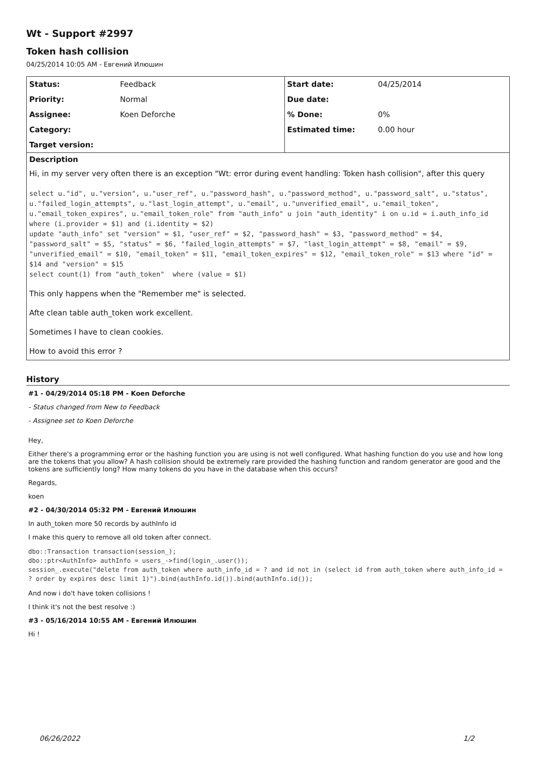Wt - Support #2997
Token hash collision
04/25/2014 10:05 AM - Евгений Илюшин
| Status: | Feedback | Start date: | 04/25/2014 |
| Priority: | Normal | Due date: | |
| Assignee: | Koen Deforche | % Done: | 0% |
| Category: | | Estimated time: | 0.00 hour |
| Target version: | | | |
Description
Hi, in my server very often there is an exception "Wt: error during event handling: Token hash collision", after this query
select u."id", u."version", u."user_ref", u."password_hash", u."password_method", u."password_salt", u."status", u."failed_login_attempts", u."last_login_attempt", u."email", u."unverified_email", u."email_token", u."email_token_expires", u."email_token_role" from "auth_info" u join "auth_identity" i on u.id = i.auth_info_id where (i.provider = $1) and (i.identity = $2)
update "auth_info" set "version" = $1, "user_ref" = $2, "password_hash" = $3, "password_method" = $4, "password_salt" = $5, "status" = $6, "failed_login_attempts" = $7, "last_login_attempt" = $8, "email" = $9, "unverified_email" = $10, "email_token" = $11, "email_token_expires" = $12, "email_token_role" = $13 where "id" = $14 and "version" = $15
select count(1) from "auth_token"  where (value = $1)
This only happens when the "Remember me" is selected.
Afte clean table auth_token work excellent.
Sometimes I have to clean cookies.
How to avoid this error ?
History
#1 - 04/29/2014 05:18 PM - Koen Deforche
- Status changed from New to Feedback
- Assignee set to Koen Deforche
Hey,
Either there's a programming error or the hashing function you are using is not well configured. What hashing function do you use and how long are the tokens that you allow? A hash collision should be extremely rare provided the hashing function and random generator are good and the tokens are sufficiently long? How many tokens do you have in the database when this occurs?
Regards,
koen
#2 - 04/30/2014 05:32 PM - Евгений Илюшин
In auth_token more 50 records by authInfo id
I make this query to remove all old token after connect.
dbo::Transaction transaction(session_);
dbo::ptr<AuthInfo> authInfo = users_->find(login_.user());
session_.execute("delete from auth_token where auth_info_id = ? and id not in (select id from auth_token where auth_info_id = ? order by expires desc limit 1)").bind(authInfo.id()).bind(authInfo.id());
And now i do't have token collisions !
I think it's not the best resolve :)
#3 - 05/16/2014 10:55 AM - Евгений Илюшин
Hi !
06/26/2022 1/2